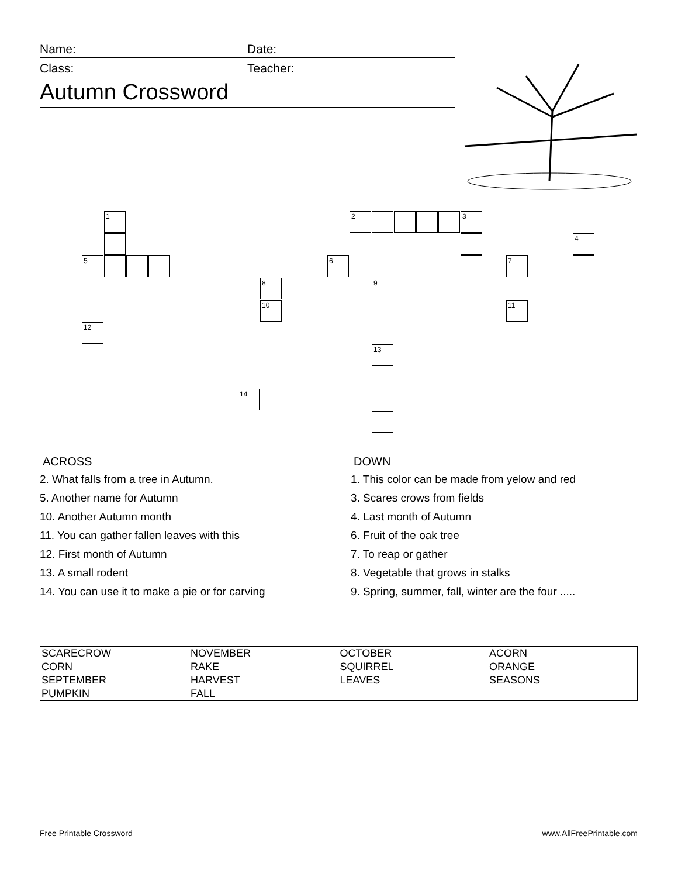Name:
Date:
Class:
Teacher:
Autumn Crossword
1 2 3
4
5 6 7
8 9
10 11
12
13
14
ACROSS
2. What falls from a tree in Autumn.
5. Another name for Autumn
10. Another Autumn month
11. You can gather fallen leaves with this
12. First month of Autumn
13. A small rodent
14. You can use it to make a pie or for carving
DOWN
1. This color can be made from yelow and red
3. Scares crows from fields
4. Last month of Autumn
6. Fruit of the oak tree
7. To reap or gather
8. Vegetable that grows in stalks
9. Spring, summer, fall, winter are the four .....
| SCARECROW | NOVEMBER | OCTOBER | ACORN |
| CORN | RAKE | SQUIRREL | ORANGE |
| SEPTEMBER | HARVEST | LEAVES | SEASONS |
| PUMPKIN | FALL | | |
Free Printable Crossword www.AllFreePrintable.com